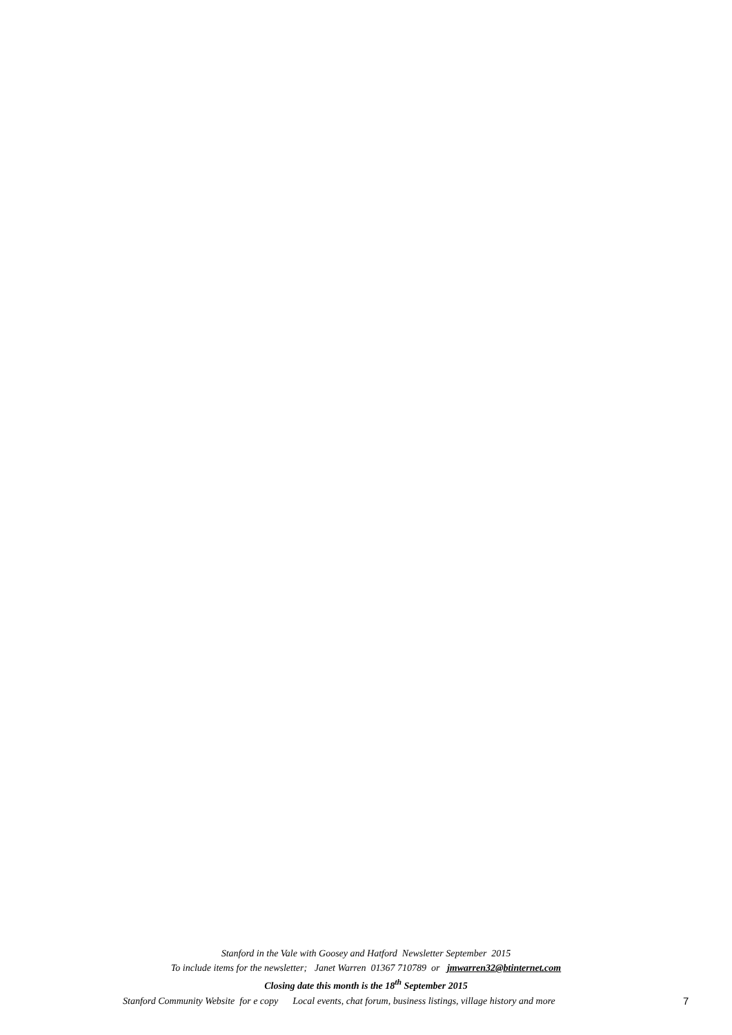Stanford in the Vale with Goosey and Hatford Newsletter September 2015
To include items for the newsletter; Janet Warren 01367 710789 or jmwarren32@btinternet.com
Closing date this month is the 18<sup>th</sup> September 2015
Stanford Community Website for e copy Local events, chat forum, business listings, village history and more 7